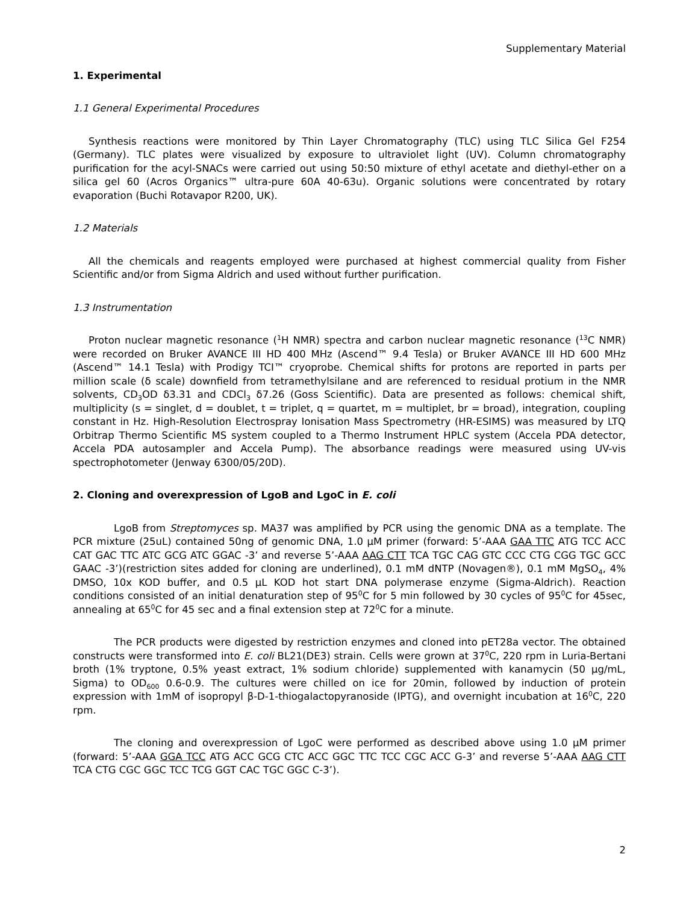Supplementary Material
1. Experimental
1.1 General Experimental Procedures
Synthesis reactions were monitored by Thin Layer Chromatography (TLC) using TLC Silica Gel F254 (Germany). TLC plates were visualized by exposure to ultraviolet light (UV). Column chromatography purification for the acyl-SNACs were carried out using 50:50 mixture of ethyl acetate and diethyl-ether on a silica gel 60 (Acros Organics™ ultra-pure 60A 40-63u). Organic solutions were concentrated by rotary evaporation (Buchi Rotavapor R200, UK).
1.2 Materials
All the chemicals and reagents employed were purchased at highest commercial quality from Fisher Scientific and/or from Sigma Aldrich and used without further purification.
1.3 Instrumentation
Proton nuclear magnetic resonance (<sup>1</sup>H NMR) spectra and carbon nuclear magnetic resonance (<sup>13</sup>C NMR) were recorded on Bruker AVANCE III HD 400 MHz (Ascend™ 9.4 Tesla) or Bruker AVANCE III HD 600 MHz (Ascend™ 14.1 Tesla) with Prodigy TCI™ cryoprobe. Chemical shifts for protons are reported in parts per million scale (δ scale) downfield from tetramethylsilane and are referenced to residual protium in the NMR solvents, CD<sub>3</sub>OD δ3.31 and CDCl<sub>3</sub> δ7.26 (Goss Scientific). Data are presented as follows: chemical shift, multiplicity (s = singlet, d = doublet, t = triplet, q = quartet, m = multiplet, br = broad), integration, coupling constant in Hz. High-Resolution Electrospray Ionisation Mass Spectrometry (HR-ESIMS) was measured by LTQ Orbitrap Thermo Scientific MS system coupled to a Thermo Instrument HPLC system (Accela PDA detector, Accela PDA autosampler and Accela Pump). The absorbance readings were measured using UV-vis spectrophotometer (Jenway 6300/05/20D).
2. Cloning and overexpression of LgoB and LgoC in E. coli
LgoB from Streptomyces sp. MA37 was amplified by PCR using the genomic DNA as a template. The PCR mixture (25uL) contained 50ng of genomic DNA, 1.0 µM primer (forward: 5’-AAA GAA TTC ATG TCC ACC CAT GAC TTC ATC GCG ATC GGAC -3’ and reverse 5’-AAA AAG CTT TCA TGC CAG GTC CCC CTG CGG TGC GCC GAAC -3’)(restriction sites added for cloning are underlined), 0.1 mM dNTP (Novagen®), 0.1 mM MgSO<sub>4</sub>, 4% DMSO, 10x KOD buffer, and 0.5 µL KOD hot start DNA polymerase enzyme (Sigma-Aldrich). Reaction conditions consisted of an initial denaturation step of 95<sup>0</sup>C for 5 min followed by 30 cycles of 95<sup>0</sup>C for 45sec, annealing at 65<sup>0</sup>C for 45 sec and a final extension step at 72<sup>0</sup>C for a minute.
The PCR products were digested by restriction enzymes and cloned into pET28a vector. The obtained constructs were transformed into E. coli BL21(DE3) strain. Cells were grown at 37<sup>0</sup>C, 220 rpm in Luria-Bertani broth (1% tryptone, 0.5% yeast extract, 1% sodium chloride) supplemented with kanamycin (50 µg/mL, Sigma) to OD<sub>600</sub> 0.6-0.9. The cultures were chilled on ice for 20min, followed by induction of protein expression with 1mM of isopropyl β-D-1-thiogalactopyranoside (IPTG), and overnight incubation at 16<sup>0</sup>C, 220 rpm.
The cloning and overexpression of LgoC were performed as described above using 1.0 µM primer (forward: 5’-AAA GGA TCC ATG ACC GCG CTC ACC GGC TTC TCC CGC ACC G-3’ and reverse 5’-AAA AAG CTT TCA CTG CGC GGC TCC TCG GGT CAC TGC GGC C-3’).
2